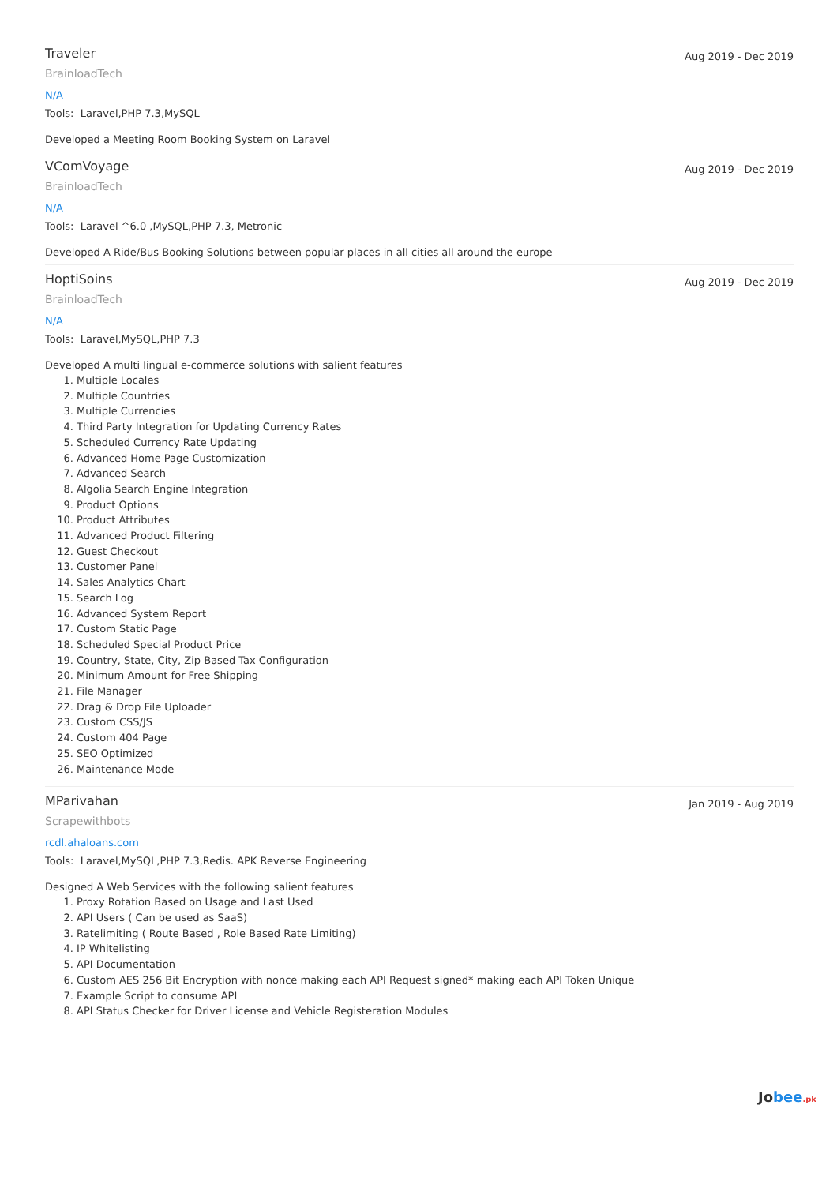Traveler
Aug 2019 - Dec 2019
BrainloadTech
N/A
Tools: Laravel,PHP 7.3,MySQL
Developed a Meeting Room Booking System on Laravel
VComVoyage
Aug 2019 - Dec 2019
BrainloadTech
N/A
Tools: Laravel ^6.0 ,MySQL,PHP 7.3, Metronic
Developed A Ride/Bus Booking Solutions between popular places in all cities all around the europe
HoptiSoins
Aug 2019 - Dec 2019
BrainloadTech
N/A
Tools: Laravel,MySQL,PHP 7.3
Developed A multi lingual e-commerce solutions with salient features
1. Multiple Locales
2. Multiple Countries
3. Multiple Currencies
4. Third Party Integration for Updating Currency Rates
5. Scheduled Currency Rate Updating
6. Advanced Home Page Customization
7. Advanced Search
8. Algolia Search Engine Integration
9. Product Options
10. Product Attributes
11. Advanced Product Filtering
12. Guest Checkout
13. Customer Panel
14. Sales Analytics Chart
15. Search Log
16. Advanced System Report
17. Custom Static Page
18. Scheduled Special Product Price
19. Country, State, City, Zip Based Tax Configuration
20. Minimum Amount for Free Shipping
21. File Manager
22. Drag & Drop File Uploader
23. Custom CSS/JS
24. Custom 404 Page
25. SEO Optimized
26. Maintenance Mode
MParivahan
Jan 2019 - Aug 2019
Scrapewithbots
rcdl.ahaloans.com
Tools: Laravel,MySQL,PHP 7.3,Redis. APK Reverse Engineering
Designed A Web Services with the following salient features
1. Proxy Rotation Based on Usage and Last Used
2. API Users ( Can be used as SaaS)
3. Ratelimiting ( Route Based , Role Based Rate Limiting)
4. IP Whitelisting
5. API Documentation
6. Custom AES 256 Bit Encryption with nonce making each API Request signed* making each API Token Unique
7. Example Script to consume API
8. API Status Checker for Driver License and Vehicle Registeration Modules
Jobee.pk